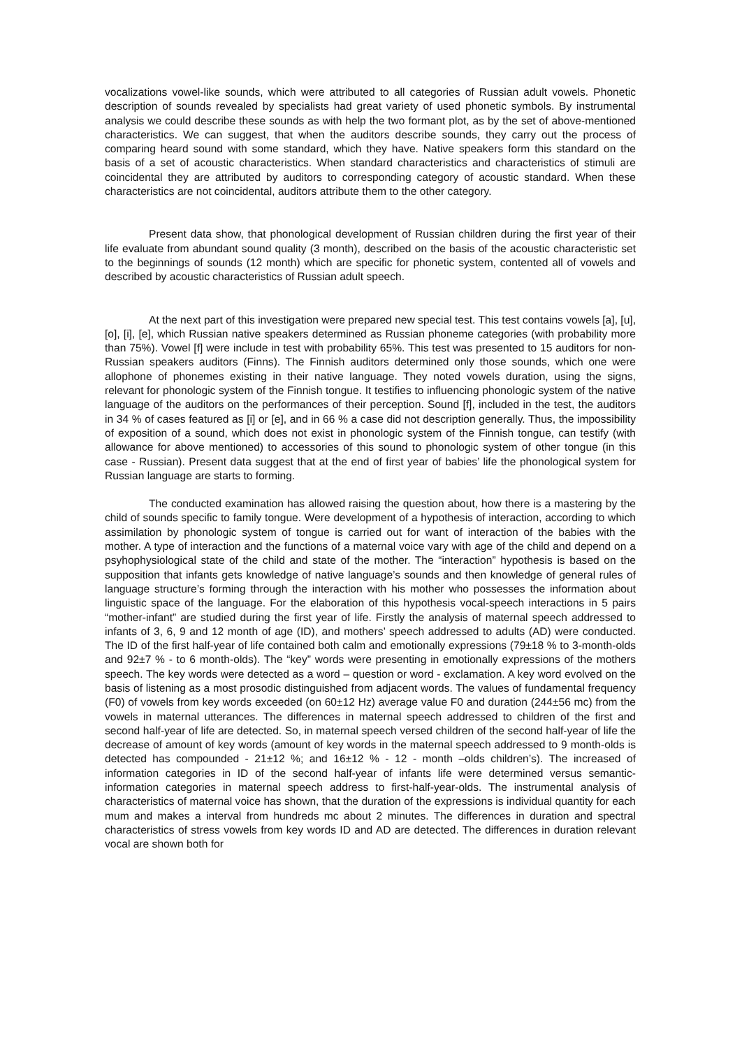vocalizations vowel-like sounds, which were attributed to all categories of Russian adult vowels. Phonetic description of sounds revealed by specialists had great variety of used phonetic symbols. By instrumental analysis we could describe these sounds as with help the two formant plot, as by the set of above-mentioned characteristics. We can suggest, that when the auditors describe sounds, they carry out the process of comparing heard sound with some standard, which they have. Native speakers form this standard on the basis of a set of acoustic characteristics. When standard characteristics and characteristics of stimuli are coincidental they are attributed by auditors to corresponding category of acoustic standard. When these characteristics are not coincidental, auditors attribute them to the other category.
Present data show, that phonological development of Russian children during the first year of their life evaluate from abundant sound quality (3 month), described on the basis of the acoustic characteristic set to the beginnings of sounds (12 month) which are specific for phonetic system, contented all of vowels and described by acoustic characteristics of Russian adult speech.
At the next part of this investigation were prepared new special test. This test contains vowels [a], [u], [o], [i], [e], which Russian native speakers determined as Russian phoneme categories (with probability more than 75%). Vowel [f] were include in test with probability 65%. This test was presented to 15 auditors for non-Russian speakers auditors (Finns). The Finnish auditors determined only those sounds, which one were allophone of phonemes existing in their native language. They noted vowels duration, using the signs, relevant for phonologic system of the Finnish tongue. It testifies to influencing phonologic system of the native language of the auditors on the performances of their perception. Sound [f], included in the test, the auditors in 34 % of cases featured as [i] or [e], and in 66 % a case did not description generally. Thus, the impossibility of exposition of a sound, which does not exist in phonologic system of the Finnish tongue, can testify (with allowance for above mentioned) to accessories of this sound to phonologic system of other tongue (in this case - Russian). Present data suggest that at the end of first year of babies’ life the phonological system for Russian language are starts to forming.
The conducted examination has allowed raising the question about, how there is a mastering by the child of sounds specific to family tongue. Were development of a hypothesis of interaction, according to which assimilation by phonologic system of tongue is carried out for want of interaction of the babies with the mother. A type of interaction and the functions of a maternal voice vary with age of the child and depend on a psyhophysiological state of the child and state of the mother. The “interaction” hypothesis is based on the supposition that infants gets knowledge of native language’s sounds and then knowledge of general rules of language structure’s forming through the interaction with his mother who possesses the information about linguistic space of the language. For the elaboration of this hypothesis vocal-speech interactions in 5 pairs “mother-infant” are studied during the first year of life. Firstly the analysis of maternal speech addressed to infants of 3, 6, 9 and 12 month of age (ID), and mothers’ speech addressed to adults (AD) were conducted. The ID of the first half-year of life contained both calm and emotionally expressions (79±18 % to 3-month-olds and 92±7 % - to 6 month-olds). The “key” words were presenting in emotionally expressions of the mothers speech. The key words were detected as a word – question or word - exclamation. A key word evolved on the basis of listening as a most prosodic distinguished from adjacent words. The values of fundamental frequency (F0) of vowels from key words exceeded (on 60±12 Hz) average value F0 and duration (244±56 mc) from the vowels in maternal utterances. The differences in maternal speech addressed to children of the first and second half-year of life are detected. So, in maternal speech versed children of the second half-year of life the decrease of amount of key words (amount of key words in the maternal speech addressed to 9 month-olds is detected has compounded - 21±12 %; and 16±12 % - 12 - month –olds children’s). The increased of information categories in ID of the second half-year of infants life were determined versus semantic-information categories in maternal speech address to first-half-year-olds. The instrumental analysis of characteristics of maternal voice has shown, that the duration of the expressions is individual quantity for each mum and makes a interval from hundreds mc about 2 minutes. The differences in duration and spectral characteristics of stress vowels from key words ID and AD are detected. The differences in duration relevant vocal are shown both for